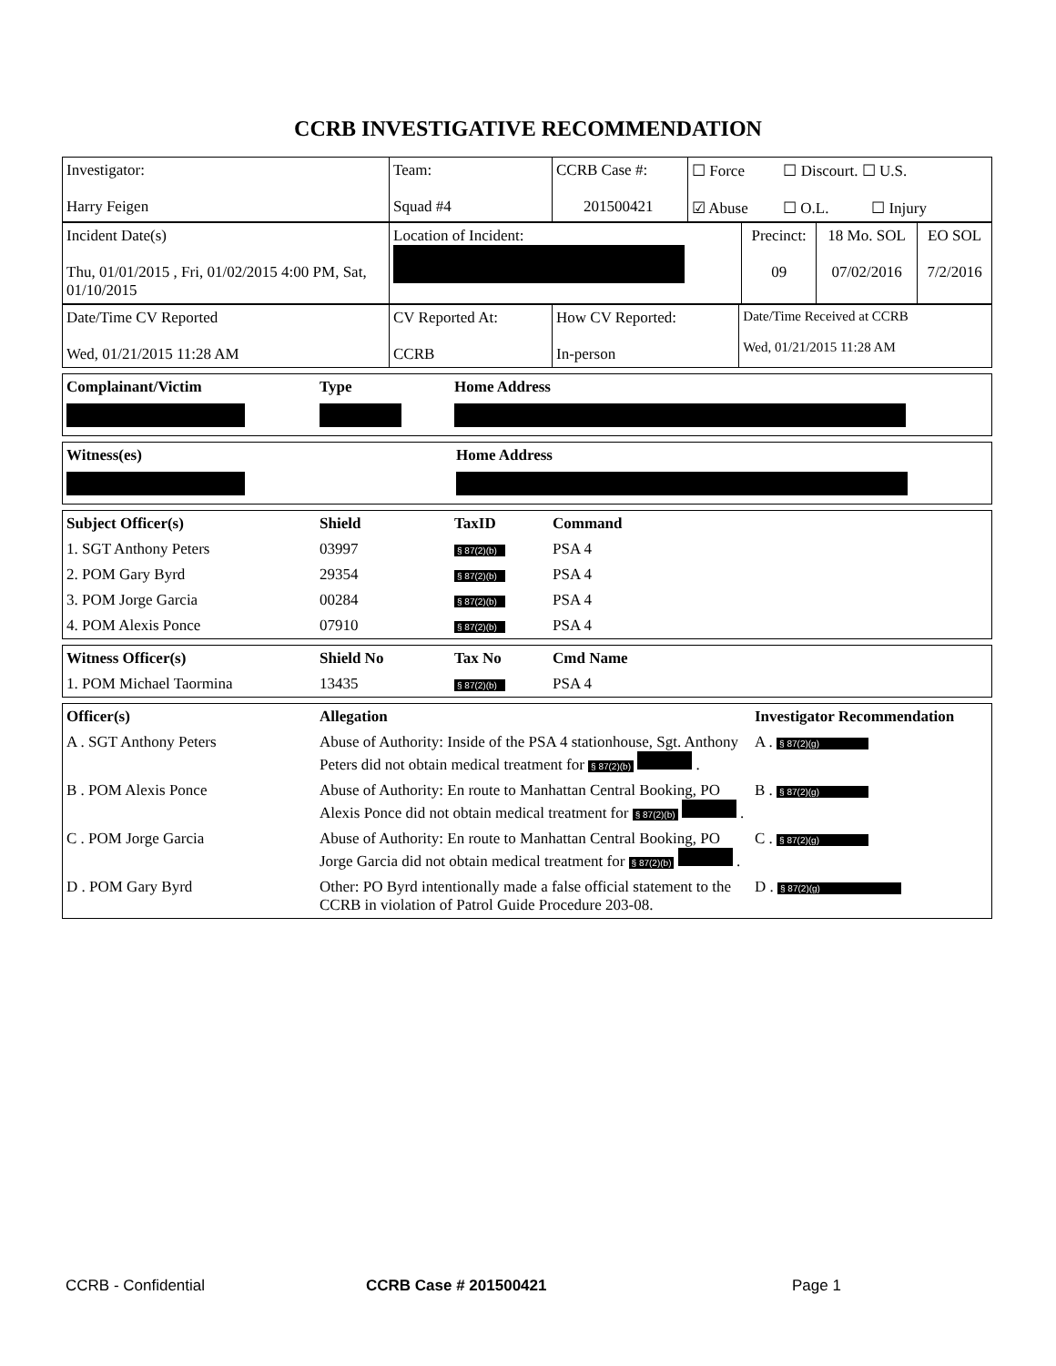CCRB INVESTIGATIVE RECOMMENDATION
| Investigator: Harry Feigen | Team: Squad #4 | CCRB Case #: 201500421 | ☐ Force ☐ Discourt. ☐ U.S. ☑ Abuse ☐ O.L. ☐ Injury |
| Incident Date(s) Thu, 01/01/2015 , Fri, 01/02/2015 4:00 PM, Sat, 01/10/2015 | Location of Incident: | Precinct: 09 | 18 Mo. SOL 07/02/2016 | EO SOL 7/2/2016 |
| Date/Time CV Reported Wed, 01/21/2015 11:28 AM | CV Reported At: CCRB | How CV Reported: In-person | Date/Time Received at CCRB Wed, 01/21/2015 11:28 AM |
| Complainant/Victim | Type | Home Address |
| --- | --- | --- |
| Witness(es) | Home Address |
| --- | --- |
| Subject Officer(s) | Shield | TaxID | Command |
| --- | --- | --- | --- |
| 1. SGT Anthony Peters | 03997 | § 87(2)(b) | PSA 4 |
| 2. POM Gary Byrd | 29354 | § 87(2)(b) | PSA 4 |
| 3. POM Jorge Garcia | 00284 | § 87(2)(b) | PSA 4 |
| 4. POM Alexis Ponce | 07910 | § 87(2)(b) | PSA 4 |
| Witness Officer(s) | Shield No | Tax No | Cmd Name |
| --- | --- | --- | --- |
| 1. POM Michael Taormina | 13435 | § 87(2)(b) | PSA 4 |
| Officer(s) | Allegation | Investigator Recommendation |
| --- | --- | --- |
| A . SGT Anthony Peters | Abuse of Authority: Inside of the PSA 4 stationhouse, Sgt. Anthony Peters did not obtain medical treatment for § 87(2)(b) . | A . § 87(2)(g) |
| B . POM Alexis Ponce | Abuse of Authority: En route to Manhattan Central Booking, PO Alexis Ponce did not obtain medical treatment for § 87(2)(b) . | B . § 87(2)(g) |
| C . POM Jorge Garcia | Abuse of Authority: En route to Manhattan Central Booking, PO Jorge Garcia did not obtain medical treatment for § 87(2)(b) . | C . § 87(2)(g) |
| D . POM Gary Byrd | Other: PO Byrd intentionally made a false official statement to the CCRB in violation of Patrol Guide Procedure 203-08. | D . § 87(2)(g) |
CCRB - Confidential CCRB Case # 201500421 Page 1